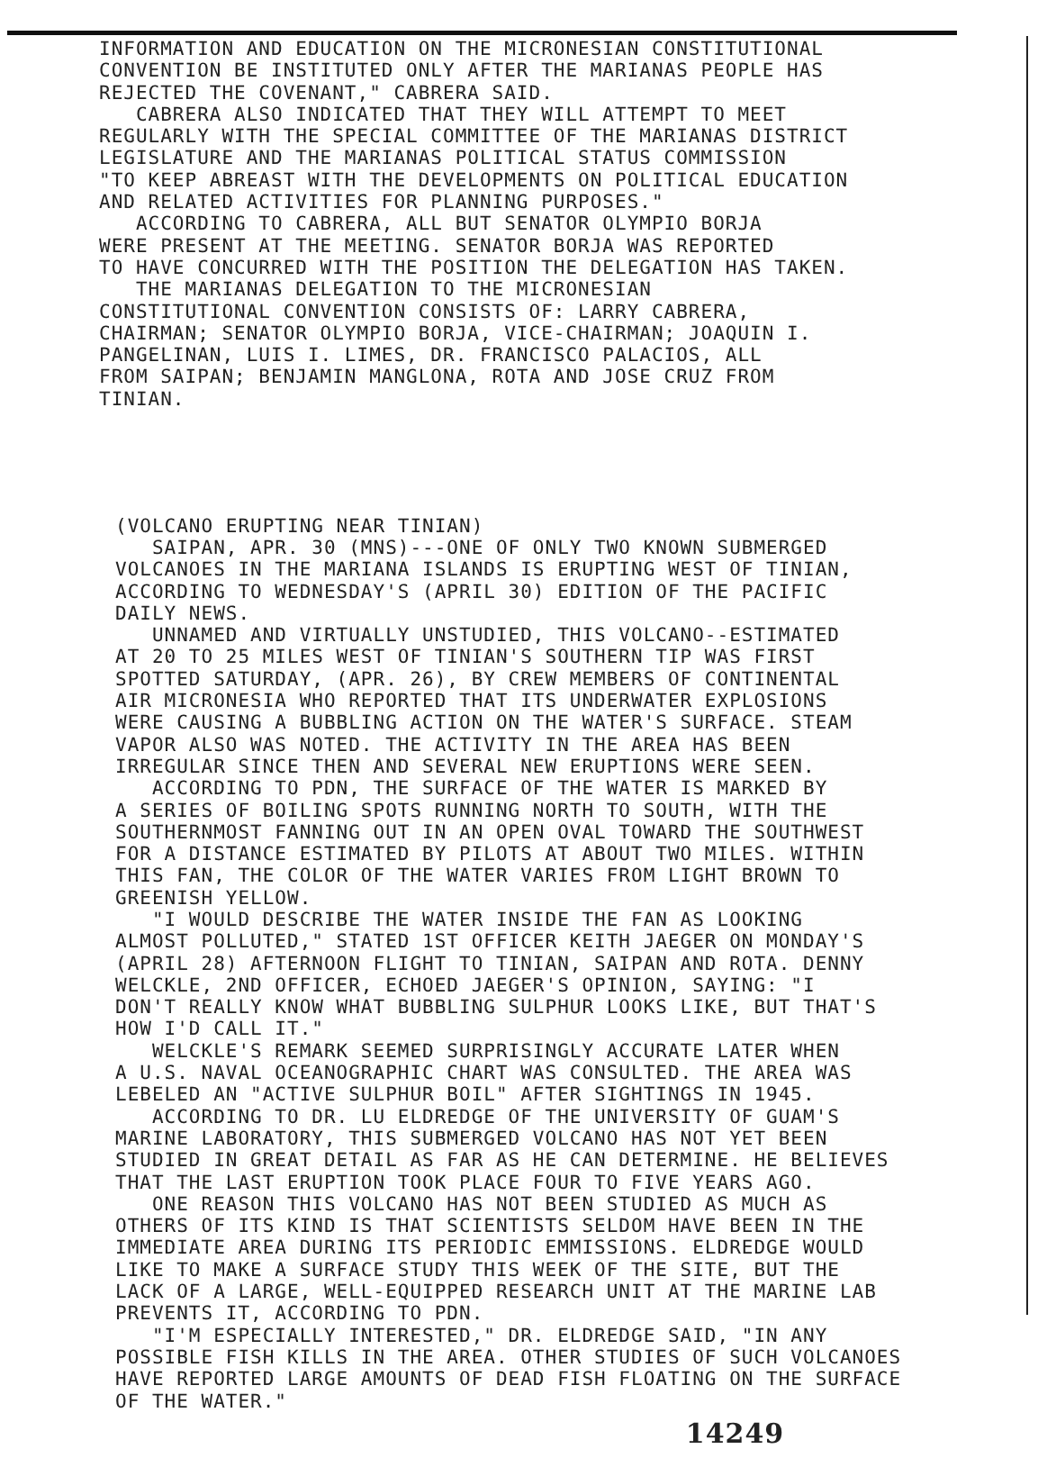INFORMATION AND EDUCATION ON THE MICRONESIAN CONSTITUTIONAL CONVENTION BE INSTITUTED ONLY AFTER THE MARIANAS PEOPLE HAS REJECTED THE COVENANT," CABRERA SAID. CABRERA ALSO INDICATED THAT THEY WILL ATTEMPT TO MEET REGULARLY WITH THE SPECIAL COMMITTEE OF THE MARIANAS DISTRICT LEGISLATURE AND THE MARIANAS POLITICAL STATUS COMMISSION "TO KEEP ABREAST WITH THE DEVELOPMENTS ON POLITICAL EDUCATION AND RELATED ACTIVITIES FOR PLANNING PURPOSES." ACCORDING TO CABRERA, ALL BUT SENATOR OLYMPIO BORJA WERE PRESENT AT THE MEETING. SENATOR BORJA WAS REPORTED TO HAVE CONCURRED WITH THE POSITION THE DELEGATION HAS TAKEN. THE MARIANAS DELEGATION TO THE MICRONESIAN CONSTITUTIONAL CONVENTION CONSISTS OF: LARRY CABRERA, CHAIRMAN; SENATOR OLYMPIO BORJA, VICE-CHAIRMAN; JOAQUIN I. PANGELINAN, LUIS I. LIMES, DR. FRANCISCO PALACIOS, ALL FROM SAIPAN; BENJAMIN MANGLONA, ROTA AND JOSE CRUZ FROM TINIAN.
(VOLCANO ERUPTING NEAR TINIAN) SAIPAN, APR. 30 (MNS)---ONE OF ONLY TWO KNOWN SUBMERGED VOLCANOES IN THE MARIANA ISLANDS IS ERUPTING WEST OF TINIAN, ACCORDING TO WEDNESDAY'S (APRIL 30) EDITION OF THE PACIFIC DAILY NEWS. UNNAMED AND VIRTUALLY UNSTUDIED, THIS VOLCANO--ESTIMATED AT 20 TO 25 MILES WEST OF TINIAN'S SOUTHERN TIP WAS FIRST SPOTTED SATURDAY, (APR. 26), BY CREW MEMBERS OF CONTINENTAL AIR MICRONESIA WHO REPORTED THAT ITS UNDERWATER EXPLOSIONS WERE CAUSING A BUBBLING ACTION ON THE WATER'S SURFACE. STEAM VAPOR ALSO WAS NOTED. THE ACTIVITY IN THE AREA HAS BEEN IRREGULAR SINCE THEN AND SEVERAL NEW ERUPTIONS WERE SEEN. ACCORDING TO PDN, THE SURFACE OF THE WATER IS MARKED BY A SERIES OF BOILING SPOTS RUNNING NORTH TO SOUTH, WITH THE SOUTHERNMOST FANNING OUT IN AN OPEN OVAL TOWARD THE SOUTHWEST FOR A DISTANCE ESTIMATED BY PILOTS AT ABOUT TWO MILES. WITHIN THIS FAN, THE COLOR OF THE WATER VARIES FROM LIGHT BROWN TO GREENISH YELLOW. "I WOULD DESCRIBE THE WATER INSIDE THE FAN AS LOOKING ALMOST POLLUTED," STATED 1ST OFFICER KEITH JAEGER ON MONDAY'S (APRIL 28) AFTERNOON FLIGHT TO TINIAN, SAIPAN AND ROTA. DENNY WELCKLE, 2ND OFFICER, ECHOED JAEGER'S OPINION, SAYING: "I DON'T REALLY KNOW WHAT BUBBLING SULPHUR LOOKS LIKE, BUT THAT'S HOW I'D CALL IT." WELCKLE'S REMARK SEEMED SURPRISINGLY ACCURATE LATER WHEN A U.S. NAVAL OCEANOGRAPHIC CHART WAS CONSULTED. THE AREA WAS LEBELED AN "ACTIVE SULPHUR BOIL" AFTER SIGHTINGS IN 1945. ACCORDING TO DR. LU ELDREDGE OF THE UNIVERSITY OF GUAM'S MARINE LABORATORY, THIS SUBMERGED VOLCANO HAS NOT YET BEEN STUDIED IN GREAT DETAIL AS FAR AS HE CAN DETERMINE. HE BELIEVES THAT THE LAST ERUPTION TOOK PLACE FOUR TO FIVE YEARS AGO. ONE REASON THIS VOLCANO HAS NOT BEEN STUDIED AS MUCH AS OTHERS OF ITS KIND IS THAT SCIENTISTS SELDOM HAVE BEEN IN THE IMMEDIATE AREA DURING ITS PERIODIC EMMISSIONS. ELDREDGE WOULD LIKE TO MAKE A SURFACE STUDY THIS WEEK OF THE SITE, BUT THE LACK OF A LARGE, WELL-EQUIPPED RESEARCH UNIT AT THE MARINE LAB PREVENTS IT, ACCORDING TO PDN. "I'M ESPECIALLY INTERESTED," DR. ELDREDGE SAID, "IN ANY POSSIBLE FISH KILLS IN THE AREA. OTHER STUDIES OF SUCH VOLCANOES HAVE REPORTED LARGE AMOUNTS OF DEAD FISH FLOATING ON THE SURFACE OF THE WATER."
14249